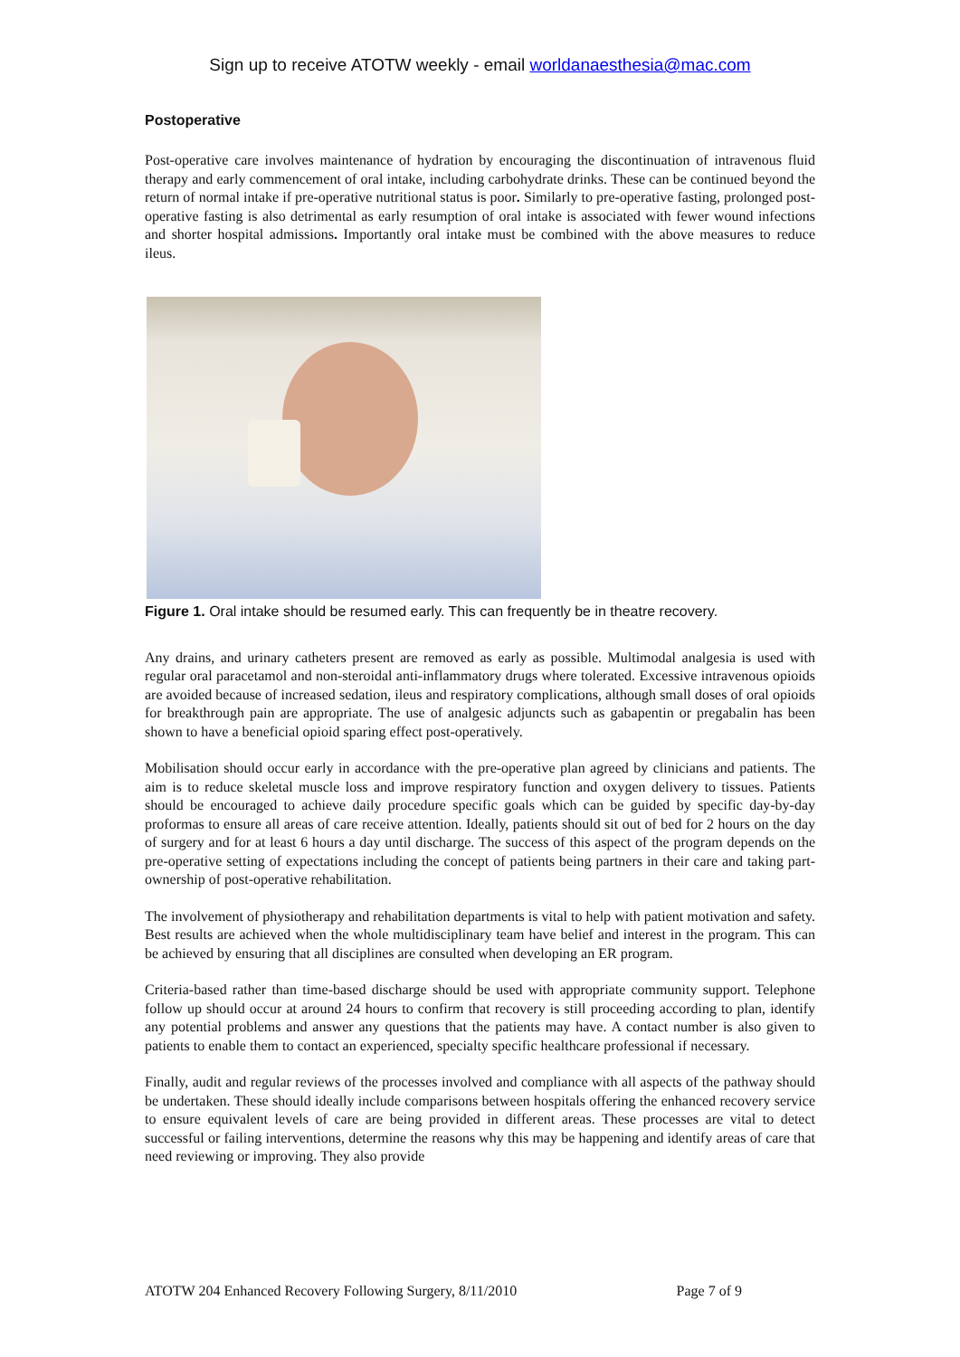Sign up to receive ATOTW weekly - email worldanaesthesia@mac.com
Postoperative
Post-operative care involves maintenance of hydration by encouraging the discontinuation of intravenous fluid therapy and early commencement of oral intake, including carbohydrate drinks. These can be continued beyond the return of normal intake if pre-operative nutritional status is poor. Similarly to pre-operative fasting, prolonged post-operative fasting is also detrimental as early resumption of oral intake is associated with fewer wound infections and shorter hospital admissions. Importantly oral intake must be combined with the above measures to reduce ileus.
Figure 1. Oral intake should be resumed early. This can frequently be in theatre recovery.
Any drains, and urinary catheters present are removed as early as possible. Multimodal analgesia is used with regular oral paracetamol and non-steroidal anti-inflammatory drugs where tolerated. Excessive intravenous opioids are avoided because of increased sedation, ileus and respiratory complications, although small doses of oral opioids for breakthrough pain are appropriate. The use of analgesic adjuncts such as gabapentin or pregabalin has been shown to have a beneficial opioid sparing effect post-operatively.
Mobilisation should occur early in accordance with the pre-operative plan agreed by clinicians and patients. The aim is to reduce skeletal muscle loss and improve respiratory function and oxygen delivery to tissues. Patients should be encouraged to achieve daily procedure specific goals which can be guided by specific day-by-day proformas to ensure all areas of care receive attention. Ideally, patients should sit out of bed for 2 hours on the day of surgery and for at least 6 hours a day until discharge. The success of this aspect of the program depends on the pre-operative setting of expectations including the concept of patients being partners in their care and taking part-ownership of post-operative rehabilitation.
The involvement of physiotherapy and rehabilitation departments is vital to help with patient motivation and safety. Best results are achieved when the whole multidisciplinary team have belief and interest in the program. This can be achieved by ensuring that all disciplines are consulted when developing an ER program.
Criteria-based rather than time-based discharge should be used with appropriate community support. Telephone follow up should occur at around 24 hours to confirm that recovery is still proceeding according to plan, identify any potential problems and answer any questions that the patients may have. A contact number is also given to patients to enable them to contact an experienced, specialty specific healthcare professional if necessary.
Finally, audit and regular reviews of the processes involved and compliance with all aspects of the pathway should be undertaken. These should ideally include comparisons between hospitals offering the enhanced recovery service to ensure equivalent levels of care are being provided in different areas. These processes are vital to detect successful or failing interventions, determine the reasons why this may be happening and identify areas of care that need reviewing or improving. They also provide
ATOTW 204 Enhanced Recovery Following Surgery, 8/11/2010 Page 7 of 9